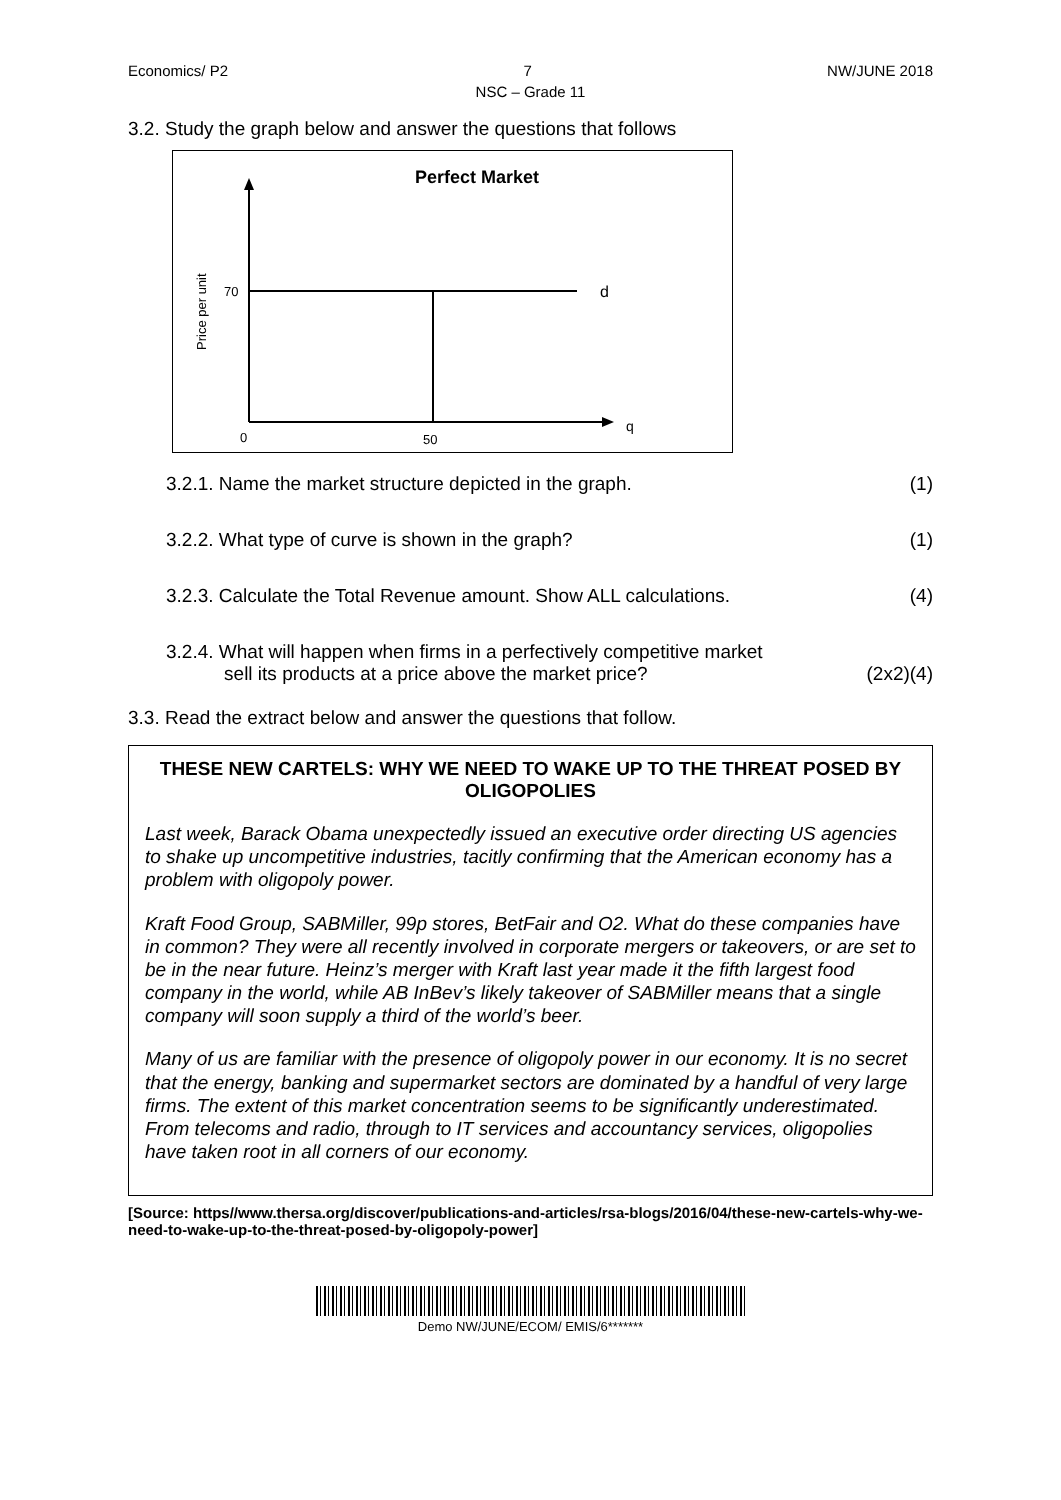Economics/ P2 7 NW/JUNE 2018
NSC – Grade 11
3.2. Study the graph below and answer the questions that follows
Perfect Market
70
d
q
0
50
Price per unit
3.2.1. Name the market structure depicted in the graph. (1)
3.2.2. What type of curve is shown in the graph? (1)
3.2.3. Calculate the Total Revenue amount. Show ALL calculations. (4)
3.2.4. What will happen when firms in a perfectively competitive market
sell its products at a price above the market price? (2x2)(4)
3.3. Read the extract below and answer the questions that follow.
THESE NEW CARTELS: WHY WE NEED TO WAKE UP TO THE THREAT POSED BY OLIGOPOLIES
Last week, Barack Obama unexpectedly issued an executive order directing US agencies to shake up uncompetitive industries, tacitly confirming that the American economy has a problem with oligopoly power.
Kraft Food Group, SABMiller, 99p stores, BetFair and O2. What do these companies have in common? They were all recently involved in corporate mergers or takeovers, or are set to be in the near future. Heinz’s merger with Kraft last year made it the fifth largest food company in the world, while AB InBev’s likely takeover of SABMiller means that a single company will soon supply a third of the world’s beer.
Many of us are familiar with the presence of oligopoly power in our economy. It is no secret that the energy, banking and supermarket sectors are dominated by a handful of very large firms. The extent of this market concentration seems to be significantly underestimated. From telecoms and radio, through to IT services and accountancy services, oligopolies have taken root in all corners of our economy.
[Source: https//www.thersa.org/discover/publications-and-articles/rsa-blogs/2016/04/these-new-cartels-why-we-need-to-wake-up-to-the-threat-posed-by-oligopoly-power]
Demo NW/JUNE/ECOM/ EMIS/6*******